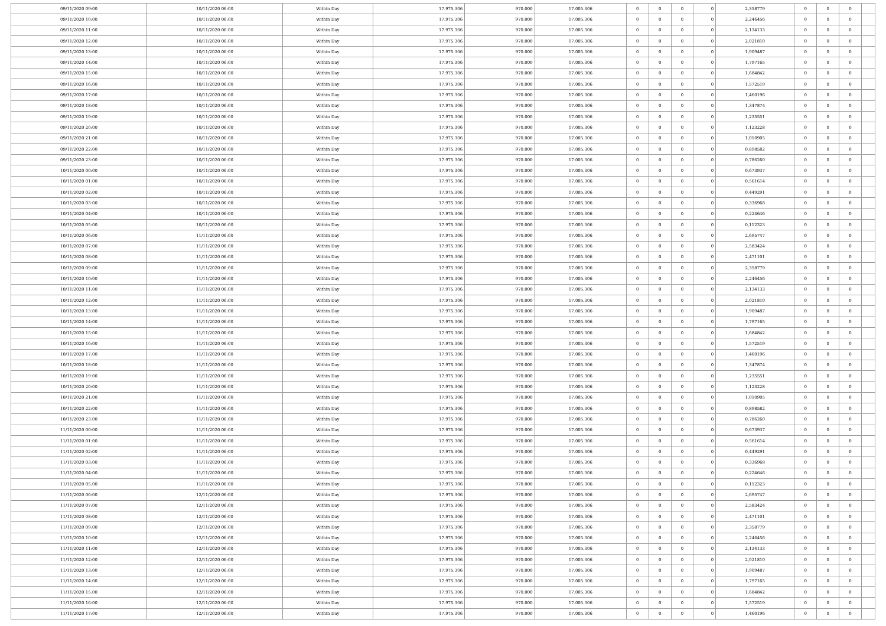| 09/11/2020 09:00 | 10/11/2020 06:00 | Within Day | 17.975.306 | 970.000 | 17.005.306 | 0 | 0 | 0 | 0 | 2,358779 | 0 | 0 | 0 | |
| 09/11/2020 10:00 | 10/11/2020 06:00 | Within Day | 17.975.306 | 970.000 | 17.005.306 | 0 | 0 | 0 | 0 | 2,246456 | 0 | 0 | 0 | |
| 09/11/2020 11:00 | 10/11/2020 06:00 | Within Day | 17.975.306 | 970.000 | 17.005.306 | 0 | 0 | 0 | 0 | 2,134133 | 0 | 0 | 0 | |
| 09/11/2020 12:00 | 10/11/2020 06:00 | Within Day | 17.975.306 | 970.000 | 17.005.306 | 0 | 0 | 0 | 0 | 2,021810 | 0 | 0 | 0 | |
| 09/11/2020 13:00 | 10/11/2020 06:00 | Within Day | 17.975.306 | 970.000 | 17.005.306 | 0 | 0 | 0 | 0 | 1,909487 | 0 | 0 | 0 | |
| 09/11/2020 14:00 | 10/11/2020 06:00 | Within Day | 17.975.306 | 970.000 | 17.005.306 | 0 | 0 | 0 | 0 | 1,797165 | 0 | 0 | 0 | |
| 09/11/2020 15:00 | 10/11/2020 06:00 | Within Day | 17.975.306 | 970.000 | 17.005.306 | 0 | 0 | 0 | 0 | 1,684842 | 0 | 0 | 0 | |
| 09/11/2020 16:00 | 10/11/2020 06:00 | Within Day | 17.975.306 | 970.000 | 17.005.306 | 0 | 0 | 0 | 0 | 1,572519 | 0 | 0 | 0 | |
| 09/11/2020 17:00 | 10/11/2020 06:00 | Within Day | 17.975.306 | 970.000 | 17.005.306 | 0 | 0 | 0 | 0 | 1,460196 | 0 | 0 | 0 | |
| 09/11/2020 18:00 | 10/11/2020 06:00 | Within Day | 17.975.306 | 970.000 | 17.005.306 | 0 | 0 | 0 | 0 | 1,347874 | 0 | 0 | 0 | |
| 09/11/2020 19:00 | 10/11/2020 06:00 | Within Day | 17.975.306 | 970.000 | 17.005.306 | 0 | 0 | 0 | 0 | 1,235551 | 0 | 0 | 0 | |
| 09/11/2020 20:00 | 10/11/2020 06:00 | Within Day | 17.975.306 | 970.000 | 17.005.306 | 0 | 0 | 0 | 0 | 1,123228 | 0 | 0 | 0 | |
| 09/11/2020 21:00 | 10/11/2020 06:00 | Within Day | 17.975.306 | 970.000 | 17.005.306 | 0 | 0 | 0 | 0 | 1,010905 | 0 | 0 | 0 | |
| 09/11/2020 22:00 | 10/11/2020 06:00 | Within Day | 17.975.306 | 970.000 | 17.005.306 | 0 | 0 | 0 | 0 | 0,898582 | 0 | 0 | 0 | |
| 09/11/2020 23:00 | 10/11/2020 06:00 | Within Day | 17.975.306 | 970.000 | 17.005.306 | 0 | 0 | 0 | 0 | 0,786260 | 0 | 0 | 0 | |
| 10/11/2020 00:00 | 10/11/2020 06:00 | Within Day | 17.975.306 | 970.000 | 17.005.306 | 0 | 0 | 0 | 0 | 0,673937 | 0 | 0 | 0 | |
| 10/11/2020 01:00 | 10/11/2020 06:00 | Within Day | 17.975.306 | 970.000 | 17.005.306 | 0 | 0 | 0 | 0 | 0,561614 | 0 | 0 | 0 | |
| 10/11/2020 02:00 | 10/11/2020 06:00 | Within Day | 17.975.306 | 970.000 | 17.005.306 | 0 | 0 | 0 | 0 | 0,449291 | 0 | 0 | 0 | |
| 10/11/2020 03:00 | 10/11/2020 06:00 | Within Day | 17.975.306 | 970.000 | 17.005.306 | 0 | 0 | 0 | 0 | 0,336968 | 0 | 0 | 0 | |
| 10/11/2020 04:00 | 10/11/2020 06:00 | Within Day | 17.975.306 | 970.000 | 17.005.306 | 0 | 0 | 0 | 0 | 0,224646 | 0 | 0 | 0 | |
| 10/11/2020 05:00 | 10/11/2020 06:00 | Within Day | 17.975.306 | 970.000 | 17.005.306 | 0 | 0 | 0 | 0 | 0,112323 | 0 | 0 | 0 | |
| 10/11/2020 06:00 | 11/11/2020 06:00 | Within Day | 17.975.306 | 970.000 | 17.005.306 | 0 | 0 | 0 | 0 | 2,695747 | 0 | 0 | 0 | |
| 10/11/2020 07:00 | 11/11/2020 06:00 | Within Day | 17.975.306 | 970.000 | 17.005.306 | 0 | 0 | 0 | 0 | 2,583424 | 0 | 0 | 0 | |
| 10/11/2020 08:00 | 11/11/2020 06:00 | Within Day | 17.975.306 | 970.000 | 17.005.306 | 0 | 0 | 0 | 0 | 2,471101 | 0 | 0 | 0 | |
| 10/11/2020 09:00 | 11/11/2020 06:00 | Within Day | 17.975.306 | 970.000 | 17.005.306 | 0 | 0 | 0 | 0 | 2,358779 | 0 | 0 | 0 | |
| 10/11/2020 10:00 | 11/11/2020 06:00 | Within Day | 17.975.306 | 970.000 | 17.005.306 | 0 | 0 | 0 | 0 | 2,246456 | 0 | 0 | 0 | |
| 10/11/2020 11:00 | 11/11/2020 06:00 | Within Day | 17.975.306 | 970.000 | 17.005.306 | 0 | 0 | 0 | 0 | 2,134133 | 0 | 0 | 0 | |
| 10/11/2020 12:00 | 11/11/2020 06:00 | Within Day | 17.975.306 | 970.000 | 17.005.306 | 0 | 0 | 0 | 0 | 2,021810 | 0 | 0 | 0 | |
| 10/11/2020 13:00 | 11/11/2020 06:00 | Within Day | 17.975.306 | 970.000 | 17.005.306 | 0 | 0 | 0 | 0 | 1,909487 | 0 | 0 | 0 | |
| 10/11/2020 14:00 | 11/11/2020 06:00 | Within Day | 17.975.306 | 970.000 | 17.005.306 | 0 | 0 | 0 | 0 | 1,797165 | 0 | 0 | 0 | |
| 10/11/2020 15:00 | 11/11/2020 06:00 | Within Day | 17.975.306 | 970.000 | 17.005.306 | 0 | 0 | 0 | 0 | 1,684842 | 0 | 0 | 0 | |
| 10/11/2020 16:00 | 11/11/2020 06:00 | Within Day | 17.975.306 | 970.000 | 17.005.306 | 0 | 0 | 0 | 0 | 1,572519 | 0 | 0 | 0 | |
| 10/11/2020 17:00 | 11/11/2020 06:00 | Within Day | 17.975.306 | 970.000 | 17.005.306 | 0 | 0 | 0 | 0 | 1,460196 | 0 | 0 | 0 | |
| 10/11/2020 18:00 | 11/11/2020 06:00 | Within Day | 17.975.306 | 970.000 | 17.005.306 | 0 | 0 | 0 | 0 | 1,347874 | 0 | 0 | 0 | |
| 10/11/2020 19:00 | 11/11/2020 06:00 | Within Day | 17.975.306 | 970.000 | 17.005.306 | 0 | 0 | 0 | 0 | 1,235551 | 0 | 0 | 0 | |
| 10/11/2020 20:00 | 11/11/2020 06:00 | Within Day | 17.975.306 | 970.000 | 17.005.306 | 0 | 0 | 0 | 0 | 1,123228 | 0 | 0 | 0 | |
| 10/11/2020 21:00 | 11/11/2020 06:00 | Within Day | 17.975.306 | 970.000 | 17.005.306 | 0 | 0 | 0 | 0 | 1,010905 | 0 | 0 | 0 | |
| 10/11/2020 22:00 | 11/11/2020 06:00 | Within Day | 17.975.306 | 970.000 | 17.005.306 | 0 | 0 | 0 | 0 | 0,898582 | 0 | 0 | 0 | |
| 10/11/2020 23:00 | 11/11/2020 06:00 | Within Day | 17.975.306 | 970.000 | 17.005.306 | 0 | 0 | 0 | 0 | 0,786260 | 0 | 0 | 0 | |
| 11/11/2020 00:00 | 11/11/2020 06:00 | Within Day | 17.975.306 | 970.000 | 17.005.306 | 0 | 0 | 0 | 0 | 0,673937 | 0 | 0 | 0 | |
| 11/11/2020 01:00 | 11/11/2020 06:00 | Within Day | 17.975.306 | 970.000 | 17.005.306 | 0 | 0 | 0 | 0 | 0,561614 | 0 | 0 | 0 | |
| 11/11/2020 02:00 | 11/11/2020 06:00 | Within Day | 17.975.306 | 970.000 | 17.005.306 | 0 | 0 | 0 | 0 | 0,449291 | 0 | 0 | 0 | |
| 11/11/2020 03:00 | 11/11/2020 06:00 | Within Day | 17.975.306 | 970.000 | 17.005.306 | 0 | 0 | 0 | 0 | 0,336968 | 0 | 0 | 0 | |
| 11/11/2020 04:00 | 11/11/2020 06:00 | Within Day | 17.975.306 | 970.000 | 17.005.306 | 0 | 0 | 0 | 0 | 0,224646 | 0 | 0 | 0 | |
| 11/11/2020 05:00 | 11/11/2020 06:00 | Within Day | 17.975.306 | 970.000 | 17.005.306 | 0 | 0 | 0 | 0 | 0,112323 | 0 | 0 | 0 | |
| 11/11/2020 06:00 | 12/11/2020 06:00 | Within Day | 17.975.306 | 970.000 | 17.005.306 | 0 | 0 | 0 | 0 | 2,695747 | 0 | 0 | 0 | |
| 11/11/2020 07:00 | 12/11/2020 06:00 | Within Day | 17.975.306 | 970.000 | 17.005.306 | 0 | 0 | 0 | 0 | 2,583424 | 0 | 0 | 0 | |
| 11/11/2020 08:00 | 12/11/2020 06:00 | Within Day | 17.975.306 | 970.000 | 17.005.306 | 0 | 0 | 0 | 0 | 2,471101 | 0 | 0 | 0 | |
| 11/11/2020 09:00 | 12/11/2020 06:00 | Within Day | 17.975.306 | 970.000 | 17.005.306 | 0 | 0 | 0 | 0 | 2,358779 | 0 | 0 | 0 | |
| 11/11/2020 10:00 | 12/11/2020 06:00 | Within Day | 17.975.306 | 970.000 | 17.005.306 | 0 | 0 | 0 | 0 | 2,246456 | 0 | 0 | 0 | |
| 11/11/2020 11:00 | 12/11/2020 06:00 | Within Day | 17.975.306 | 970.000 | 17.005.306 | 0 | 0 | 0 | 0 | 2,134133 | 0 | 0 | 0 | |
| 11/11/2020 12:00 | 12/11/2020 06:00 | Within Day | 17.975.306 | 970.000 | 17.005.306 | 0 | 0 | 0 | 0 | 2,021810 | 0 | 0 | 0 | |
| 11/11/2020 13:00 | 12/11/2020 06:00 | Within Day | 17.975.306 | 970.000 | 17.005.306 | 0 | 0 | 0 | 0 | 1,909487 | 0 | 0 | 0 | |
| 11/11/2020 14:00 | 12/11/2020 06:00 | Within Day | 17.975.306 | 970.000 | 17.005.306 | 0 | 0 | 0 | 0 | 1,797165 | 0 | 0 | 0 | |
| 11/11/2020 15:00 | 12/11/2020 06:00 | Within Day | 17.975.306 | 970.000 | 17.005.306 | 0 | 0 | 0 | 0 | 1,684842 | 0 | 0 | 0 | |
| 11/11/2020 16:00 | 12/11/2020 06:00 | Within Day | 17.975.306 | 970.000 | 17.005.306 | 0 | 0 | 0 | 0 | 1,572519 | 0 | 0 | 0 | |
| 11/11/2020 17:00 | 12/11/2020 06:00 | Within Day | 17.975.306 | 970.000 | 17.005.306 | 0 | 0 | 0 | 0 | 1,460196 | 0 | 0 | 0 | |